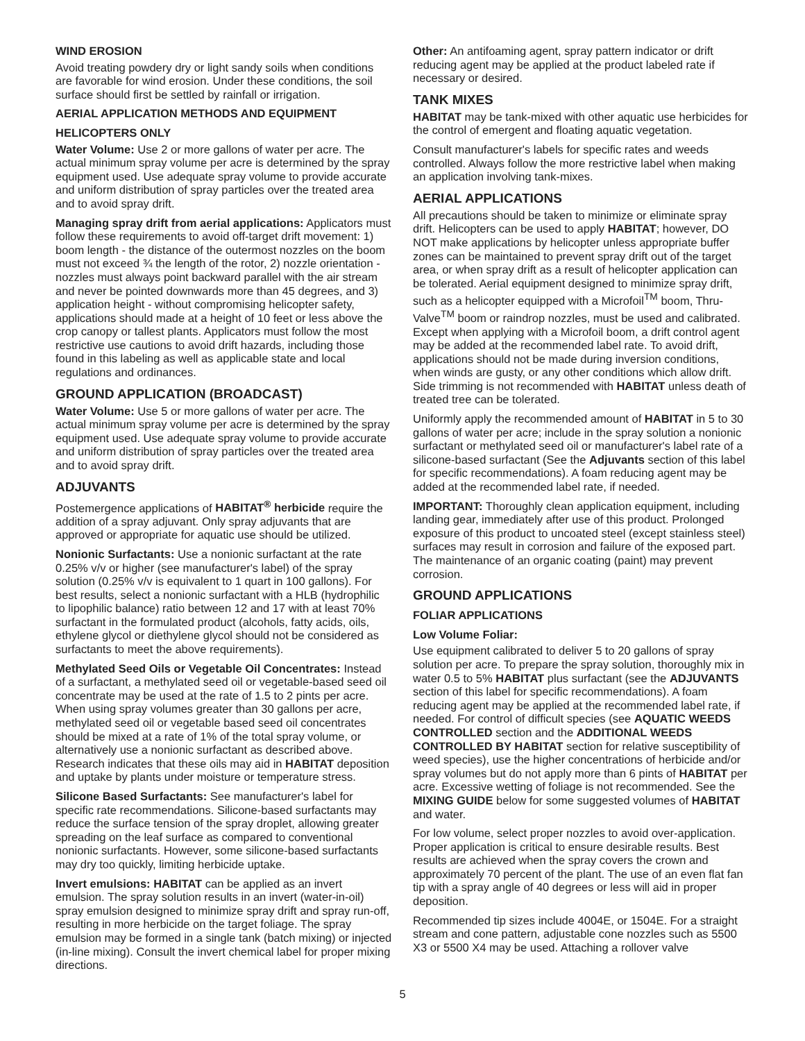WIND EROSION
Avoid treating powdery dry or light sandy soils when conditions are favorable for wind erosion. Under these conditions, the soil surface should first be settled by rainfall or irrigation.
AERIAL APPLICATION METHODS AND EQUIPMENT
HELICOPTERS ONLY
Water Volume: Use 2 or more gallons of water per acre. The actual minimum spray volume per acre is determined by the spray equipment used. Use adequate spray volume to provide accurate and uniform distribution of spray particles over the treated area and to avoid spray drift.
Managing spray drift from aerial applications: Applicators must follow these requirements to avoid off-target drift movement: 1) boom length - the distance of the outermost nozzles on the boom must not exceed ¾ the length of the rotor, 2) nozzle orientation - nozzles must always point backward parallel with the air stream and never be pointed downwards more than 45 degrees, and 3) application height - without compromising helicopter safety, applications should made at a height of 10 feet or less above the crop canopy or tallest plants. Applicators must follow the most restrictive use cautions to avoid drift hazards, including those found in this labeling as well as applicable state and local regulations and ordinances.
GROUND APPLICATION (BROADCAST)
Water Volume: Use 5 or more gallons of water per acre. The actual minimum spray volume per acre is determined by the spray equipment used. Use adequate spray volume to provide accurate and uniform distribution of spray particles over the treated area and to avoid spray drift.
ADJUVANTS
Postemergence applications of HABITAT<sup>®</sup> herbicide require the addition of a spray adjuvant. Only spray adjuvants that are approved or appropriate for aquatic use should be utilized.
Nonionic Surfactants: Use a nonionic surfactant at the rate 0.25% v/v or higher (see manufacturer's label) of the spray solution (0.25% v/v is equivalent to 1 quart in 100 gallons). For best results, select a nonionic surfactant with a HLB (hydrophilic to lipophilic balance) ratio between 12 and 17 with at least 70% surfactant in the formulated product (alcohols, fatty acids, oils, ethylene glycol or diethylene glycol should not be considered as surfactants to meet the above requirements).
Methylated Seed Oils or Vegetable Oil Concentrates: Instead of a surfactant, a methylated seed oil or vegetable-based seed oil concentrate may be used at the rate of 1.5 to 2 pints per acre. When using spray volumes greater than 30 gallons per acre, methylated seed oil or vegetable based seed oil concentrates should be mixed at a rate of 1% of the total spray volume, or alternatively use a nonionic surfactant as described above. Research indicates that these oils may aid in HABITAT deposition and uptake by plants under moisture or temperature stress.
Silicone Based Surfactants: See manufacturer's label for specific rate recommendations. Silicone-based surfactants may reduce the surface tension of the spray droplet, allowing greater spreading on the leaf surface as compared to conventional nonionic surfactants. However, some silicone-based surfactants may dry too quickly, limiting herbicide uptake.
Invert emulsions: HABITAT can be applied as an invert emulsion. The spray solution results in an invert (water-in-oil) spray emulsion designed to minimize spray drift and spray run-off, resulting in more herbicide on the target foliage. The spray emulsion may be formed in a single tank (batch mixing) or injected (in-line mixing). Consult the invert chemical label for proper mixing directions.
Other: An antifoaming agent, spray pattern indicator or drift reducing agent may be applied at the product labeled rate if necessary or desired.
TANK MIXES
HABITAT may be tank-mixed with other aquatic use herbicides for the control of emergent and floating aquatic vegetation.
Consult manufacturer's labels for specific rates and weeds controlled. Always follow the more restrictive label when making an application involving tank-mixes.
AERIAL APPLICATIONS
All precautions should be taken to minimize or eliminate spray drift. Helicopters can be used to apply HABITAT; however, DO NOT make applications by helicopter unless appropriate buffer zones can be maintained to prevent spray drift out of the target area, or when spray drift as a result of helicopter application can be tolerated. Aerial equipment designed to minimize spray drift, such as a helicopter equipped with a Microfoil<sup>TM</sup> boom, Thru-Valve<sup>TM</sup> boom or raindrop nozzles, must be used and calibrated. Except when applying with a Microfoil boom, a drift control agent may be added at the recommended label rate. To avoid drift, applications should not be made during inversion conditions, when winds are gusty, or any other conditions which allow drift. Side trimming is not recommended with HABITAT unless death of treated tree can be tolerated.
Uniformly apply the recommended amount of HABITAT in 5 to 30 gallons of water per acre; include in the spray solution a nonionic surfactant or methylated seed oil or manufacturer's label rate of a silicone-based surfactant (See the Adjuvants section of this label for specific recommendations). A foam reducing agent may be added at the recommended label rate, if needed.
IMPORTANT: Thoroughly clean application equipment, including landing gear, immediately after use of this product. Prolonged exposure of this product to uncoated steel (except stainless steel) surfaces may result in corrosion and failure of the exposed part. The maintenance of an organic coating (paint) may prevent corrosion.
GROUND APPLICATIONS
FOLIAR APPLICATIONS
Low Volume Foliar:
Use equipment calibrated to deliver 5 to 20 gallons of spray solution per acre. To prepare the spray solution, thoroughly mix in water 0.5 to 5% HABITAT plus surfactant (see the ADJUVANTS section of this label for specific recommendations). A foam reducing agent may be applied at the recommended label rate, if needed. For control of difficult species (see AQUATIC WEEDS CONTROLLED section and the ADDITIONAL WEEDS CONTROLLED BY HABITAT section for relative susceptibility of weed species), use the higher concentrations of herbicide and/or spray volumes but do not apply more than 6 pints of HABITAT per acre. Excessive wetting of foliage is not recommended. See the MIXING GUIDE below for some suggested volumes of HABITAT and water.
For low volume, select proper nozzles to avoid over-application. Proper application is critical to ensure desirable results. Best results are achieved when the spray covers the crown and approximately 70 percent of the plant. The use of an even flat fan tip with a spray angle of 40 degrees or less will aid in proper deposition.
Recommended tip sizes include 4004E, or 1504E. For a straight stream and cone pattern, adjustable cone nozzles such as 5500 X3 or 5500 X4 may be used. Attaching a rollover valve
5